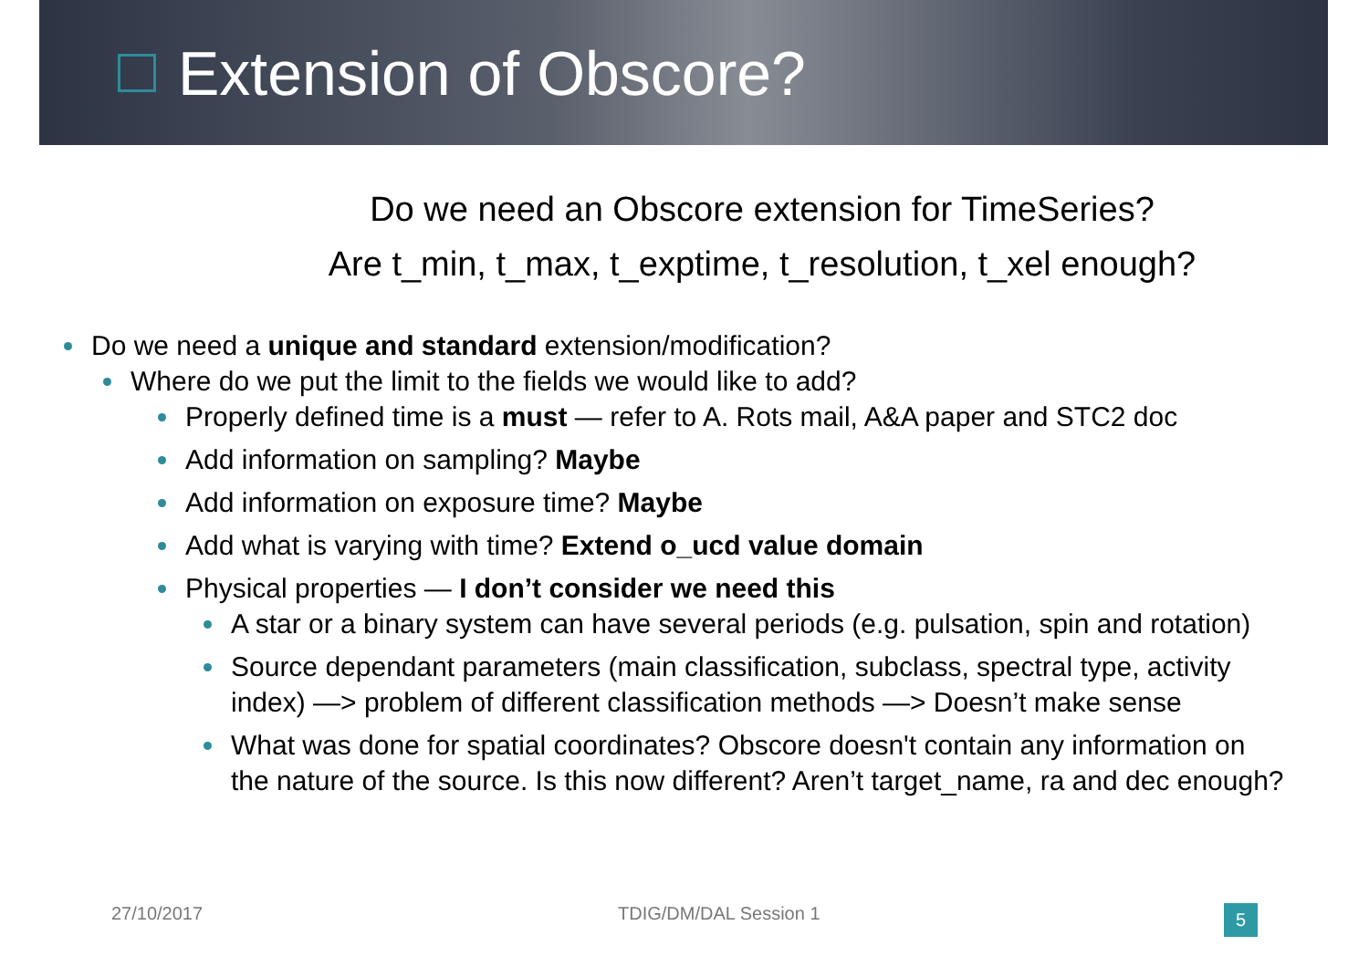Extension of Obscore?
Do we need an Obscore extension for TimeSeries?
Are t_min, t_max, t_exptime, t_resolution, t_xel enough?
Do we need a unique and standard extension/modification?
Where do we put the limit to the fields we would like to add?
Properly defined time is a must — refer to A. Rots mail, A&A paper and STC2 doc
Add information on sampling? Maybe
Add information on exposure time? Maybe
Add what is varying with time? Extend o_ucd value domain
Physical properties — I don’t consider we need this
A star or a binary system can have several periods (e.g. pulsation, spin and rotation)
Source dependant parameters (main classification, subclass, spectral type, activity index) —> problem of different classification methods —> Doesn’t make sense
What was done for spatial coordinates? Obscore doesn't contain any information on the nature of the source. Is this now different? Aren’t target_name, ra and dec enough?
27/10/2017 TDIG/DM/DAL Session 1 5